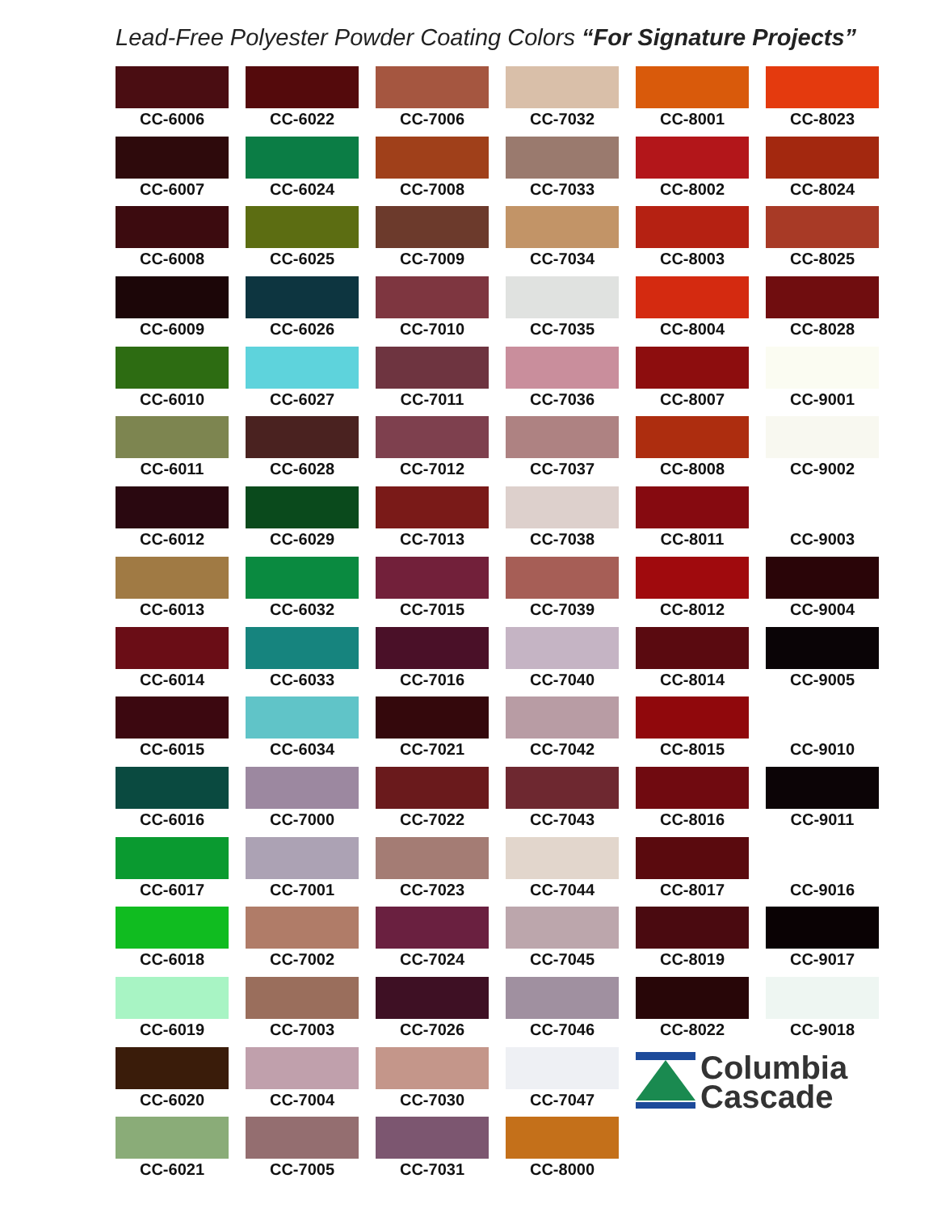Lead-Free Polyester Powder Coating Colors “For Signature Projects”
CC-6006
CC-6022
CC-7006
CC-7032
CC-8001
CC-8023
CC-6007
CC-6024
CC-7008
CC-7033
CC-8002
CC-8024
CC-6008
CC-6025
CC-7009
CC-7034
CC-8003
CC-8025
CC-6009
CC-6026
CC-7010
CC-7035
CC-8004
CC-8028
CC-6010
CC-6027
CC-7011
CC-7036
CC-8007
CC-9001
CC-6011
CC-6028
CC-7012
CC-7037
CC-8008
CC-9002
CC-6012
CC-6029
CC-7013
CC-7038
CC-8011
CC-9003
CC-6013
CC-6032
CC-7015
CC-7039
CC-8012
CC-9004
CC-6014
CC-6033
CC-7016
CC-7040
CC-8014
CC-9005
CC-6015
CC-6034
CC-7021
CC-7042
CC-8015
CC-9010
CC-6016
CC-7000
CC-7022
CC-7043
CC-8016
CC-9011
CC-6017
CC-7001
CC-7023
CC-7044
CC-8017
CC-9016
CC-6018
CC-7002
CC-7024
CC-7045
CC-8019
CC-9017
CC-6019
CC-7003
CC-7026
CC-7046
CC-8022
CC-9018
CC-6020
CC-7004
CC-7030
CC-7047
Columbia
Cascade
CC-6021
CC-7005
CC-7031
CC-8000